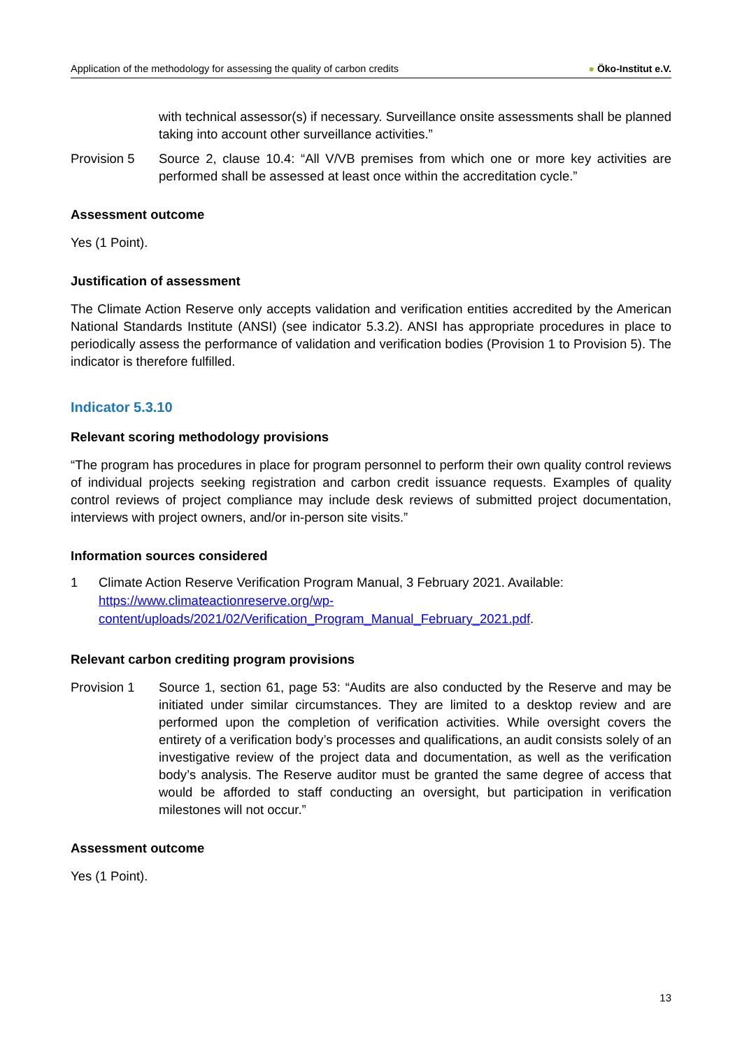Application of the methodology for assessing the quality of carbon credits
● Öko-Institut e.V.
with technical assessor(s) if necessary. Surveillance onsite assessments shall be planned taking into account other surveillance activities.”
Provision 5 Source 2, clause 10.4: “All V/VB premises from which one or more key activities are performed shall be assessed at least once within the accreditation cycle.”
Assessment outcome
Yes (1 Point).
Justification of assessment
The Climate Action Reserve only accepts validation and verification entities accredited by the American National Standards Institute (ANSI) (see indicator 5.3.2). ANSI has appropriate procedures in place to periodically assess the performance of validation and verification bodies (Provision 1 to Provision 5). The indicator is therefore fulfilled.
Indicator 5.3.10
Relevant scoring methodology provisions
“The program has procedures in place for program personnel to perform their own quality control reviews of individual projects seeking registration and carbon credit issuance requests. Examples of quality control reviews of project compliance may include desk reviews of submitted project documentation, interviews with project owners, and/or in-person site visits.”
Information sources considered
1 Climate Action Reserve Verification Program Manual, 3 February 2021. Available: https://www.climateactionreserve.org/wp-
content/uploads/2021/02/Verification_Program_Manual_February_2021.pdf.
Relevant carbon crediting program provisions
Provision 1 Source 1, section 61, page 53: “Audits are also conducted by the Reserve and may be initiated under similar circumstances. They are limited to a desktop review and are performed upon the completion of verification activities. While oversight covers the entirety of a verification body’s processes and qualifications, an audit consists solely of an investigative review of the project data and documentation, as well as the verification body’s analysis. The Reserve auditor must be granted the same degree of access that would be afforded to staff conducting an oversight, but participation in verification milestones will not occur.”
Assessment outcome
Yes (1 Point).
13